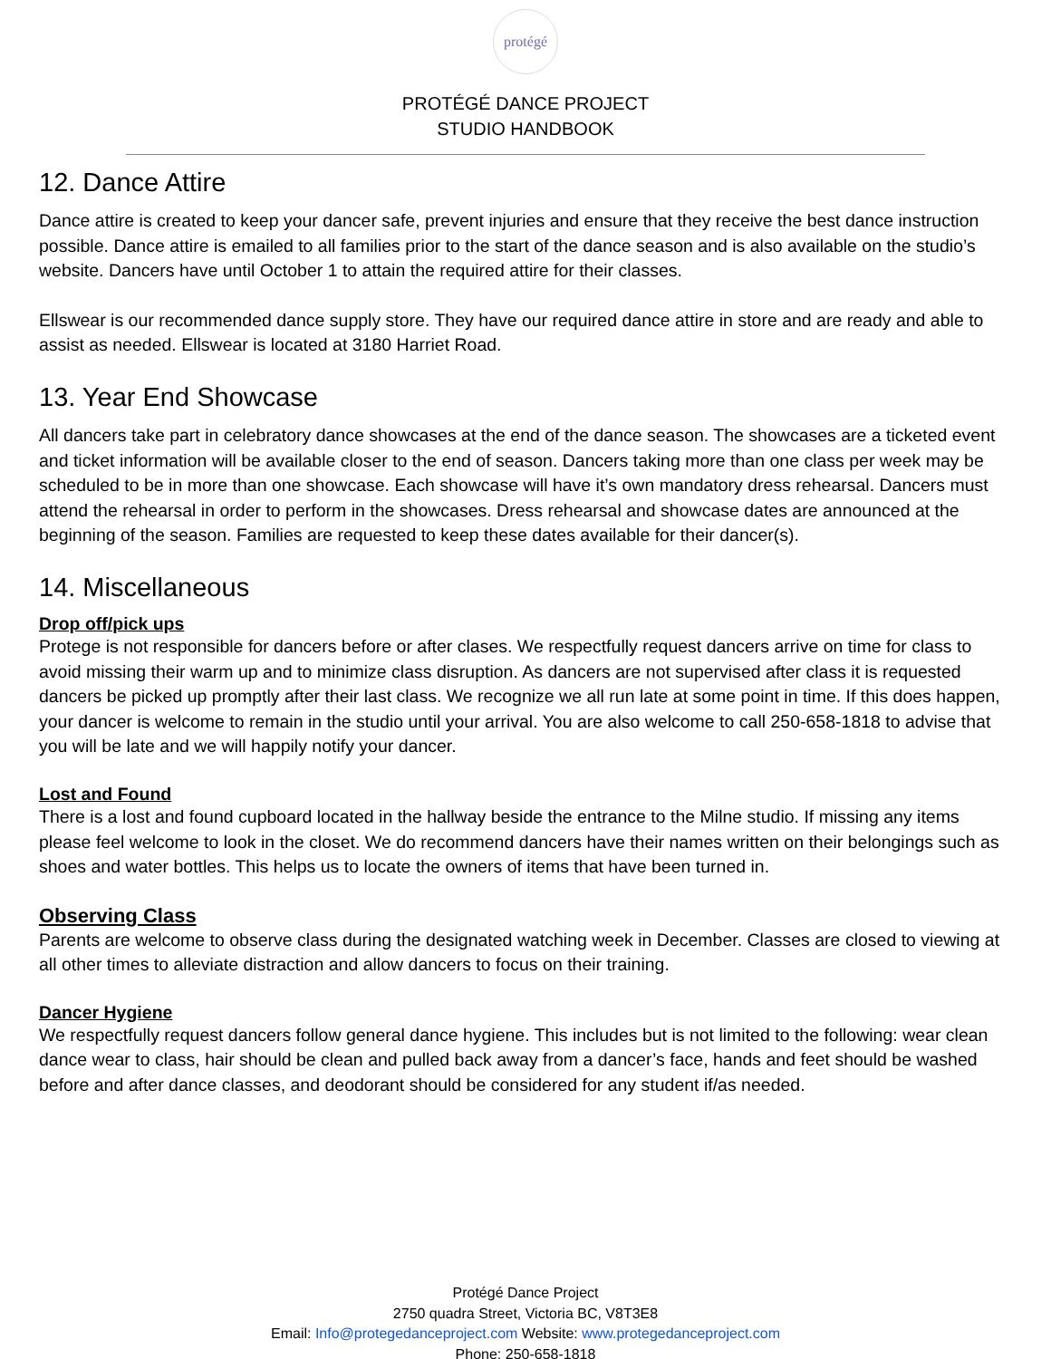protégé
PROTÉGÉ DANCE PROJECT
STUDIO HANDBOOK
12. Dance Attire
Dance attire is created to keep your dancer safe, prevent injuries and ensure that they receive the best dance instruction possible. Dance attire is emailed to all families prior to the start of the dance season and is also available on the studio’s website. Dancers have until October 1 to attain the required attire for their classes.
Ellswear is our recommended dance supply store. They have our required dance attire in store and are ready and able to assist as needed. Ellswear is located at 3180 Harriet Road.
13. Year End Showcase
All dancers take part in celebratory dance showcases at the end of the dance season. The showcases are a ticketed event and ticket information will be available closer to the end of season. Dancers taking more than one class per week may be scheduled to be in more than one showcase. Each showcase will have it’s own mandatory dress rehearsal. Dancers must attend the rehearsal in order to perform in the showcases. Dress rehearsal and showcase dates are announced at the beginning of the season. Families are requested to keep these dates available for their dancer(s).
14. Miscellaneous
Drop off/pick ups
Protege is not responsible for dancers before or after clases. We respectfully request dancers arrive on time for class to avoid missing their warm up and to minimize class disruption. As dancers are not supervised after class it is requested dancers be picked up promptly after their last class. We recognize we all run late at some point in time. If this does happen, your dancer is welcome to remain in the studio until your arrival. You are also welcome to call 250-658-1818 to advise that you will be late and we will happily notify your dancer.
Lost and Found
There is a lost and found cupboard located in the hallway beside the entrance to the Milne studio. If missing any items please feel welcome to look in the closet. We do recommend dancers have their names written on their belongings such as shoes and water bottles. This helps us to locate the owners of items that have been turned in.
Observing Class
Parents are welcome to observe class during the designated watching week in December. Classes are closed to viewing at all other times to alleviate distraction and allow dancers to focus on their training.
Dancer Hygiene
We respectfully request dancers follow general dance hygiene. This includes but is not limited to the following: wear clean dance wear to class, hair should be clean and pulled back away from a dancer’s face, hands and feet should be washed before and after dance classes, and deodorant should be considered for any student if/as needed.
Protégé Dance Project
2750 quadra Street, Victoria BC, V8T3E8
Email: Info@protegedanceproject.com Website: www.protegedanceproject.com
Phone: 250-658-1818